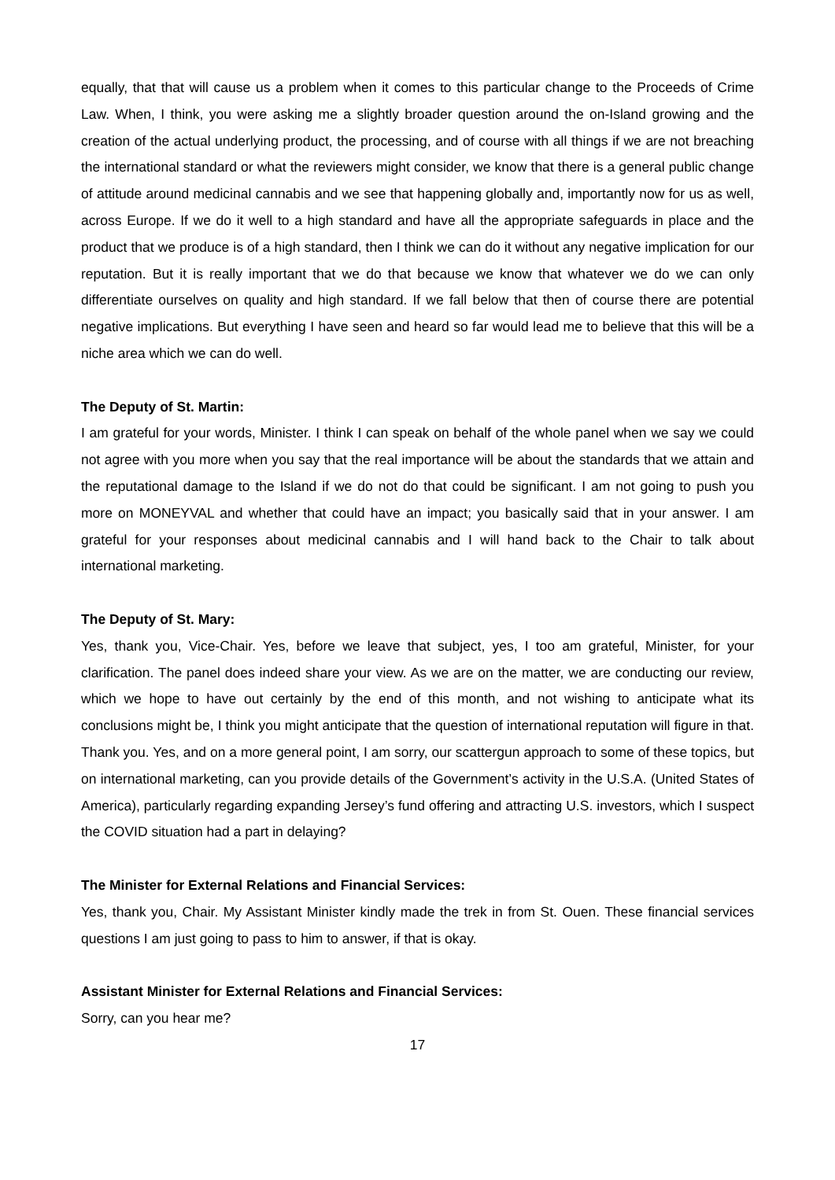equally, that that will cause us a problem when it comes to this particular change to the Proceeds of Crime Law. When, I think, you were asking me a slightly broader question around the on-Island growing and the creation of the actual underlying product, the processing, and of course with all things if we are not breaching the international standard or what the reviewers might consider, we know that there is a general public change of attitude around medicinal cannabis and we see that happening globally and, importantly now for us as well, across Europe. If we do it well to a high standard and have all the appropriate safeguards in place and the product that we produce is of a high standard, then I think we can do it without any negative implication for our reputation. But it is really important that we do that because we know that whatever we do we can only differentiate ourselves on quality and high standard. If we fall below that then of course there are potential negative implications. But everything I have seen and heard so far would lead me to believe that this will be a niche area which we can do well.
The Deputy of St. Martin:
I am grateful for your words, Minister. I think I can speak on behalf of the whole panel when we say we could not agree with you more when you say that the real importance will be about the standards that we attain and the reputational damage to the Island if we do not do that could be significant. I am not going to push you more on MONEYVAL and whether that could have an impact; you basically said that in your answer. I am grateful for your responses about medicinal cannabis and I will hand back to the Chair to talk about international marketing.
The Deputy of St. Mary:
Yes, thank you, Vice-Chair. Yes, before we leave that subject, yes, I too am grateful, Minister, for your clarification. The panel does indeed share your view. As we are on the matter, we are conducting our review, which we hope to have out certainly by the end of this month, and not wishing to anticipate what its conclusions might be, I think you might anticipate that the question of international reputation will figure in that. Thank you. Yes, and on a more general point, I am sorry, our scattergun approach to some of these topics, but on international marketing, can you provide details of the Government’s activity in the U.S.A. (United States of America), particularly regarding expanding Jersey’s fund offering and attracting U.S. investors, which I suspect the COVID situation had a part in delaying?
The Minister for External Relations and Financial Services:
Yes, thank you, Chair. My Assistant Minister kindly made the trek in from St. Ouen. These financial services questions I am just going to pass to him to answer, if that is okay.
Assistant Minister for External Relations and Financial Services:
Sorry, can you hear me?
17